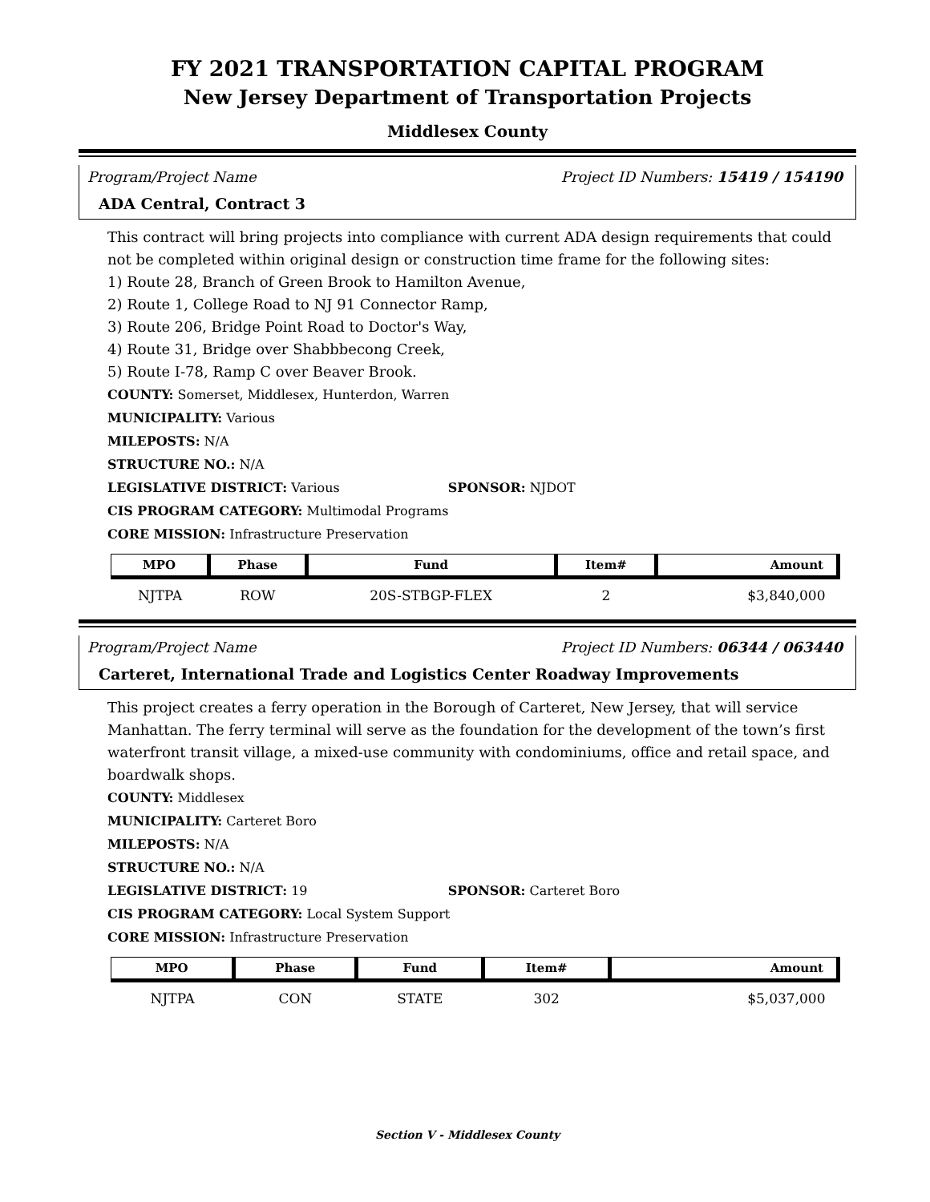FY 2021 TRANSPORTATION CAPITAL PROGRAM
New Jersey Department of Transportation Projects
Middlesex County
Program/Project Name Project ID Numbers: 15419 / 154190
ADA Central, Contract 3
This contract will bring projects into compliance with current ADA design requirements that could not be completed within original design or construction time frame for the following sites:
1) Route 28, Branch of Green Brook to Hamilton Avenue,
2) Route 1, College Road to NJ 91 Connector Ramp,
3) Route 206, Bridge Point Road to Doctor's Way,
4) Route 31, Bridge over Shabbbecong Creek,
5) Route I-78, Ramp C over Beaver Brook.
COUNTY: Somerset, Middlesex, Hunterdon, Warren
MUNICIPALITY: Various
MILEPOSTS: N/A
STRUCTURE NO.: N/A
LEGISLATIVE DISTRICT: Various SPONSOR: NJDOT
CIS PROGRAM CATEGORY: Multimodal Programs
CORE MISSION: Infrastructure Preservation
| MPO | Phase | Fund | Item# | Amount |
| --- | --- | --- | --- | --- |
| NJTPA | ROW | 20S-STBGP-FLEX | 2 | $3,840,000 |
Program/Project Name Project ID Numbers: 06344 / 063440
Carteret, International Trade and Logistics Center Roadway Improvements
This project creates a ferry operation in the Borough of Carteret, New Jersey, that will service Manhattan. The ferry terminal will serve as the foundation for the development of the town’s first waterfront transit village, a mixed-use community with condominiums, office and retail space, and boardwalk shops.
COUNTY: Middlesex
MUNICIPALITY: Carteret Boro
MILEPOSTS: N/A
STRUCTURE NO.: N/A
LEGISLATIVE DISTRICT: 19 SPONSOR: Carteret Boro
CIS PROGRAM CATEGORY: Local System Support
CORE MISSION: Infrastructure Preservation
| MPO | Phase | Fund | Item# | Amount |
| --- | --- | --- | --- | --- |
| NJTPA | CON | STATE | 302 | $5,037,000 |
Section V - Middlesex County